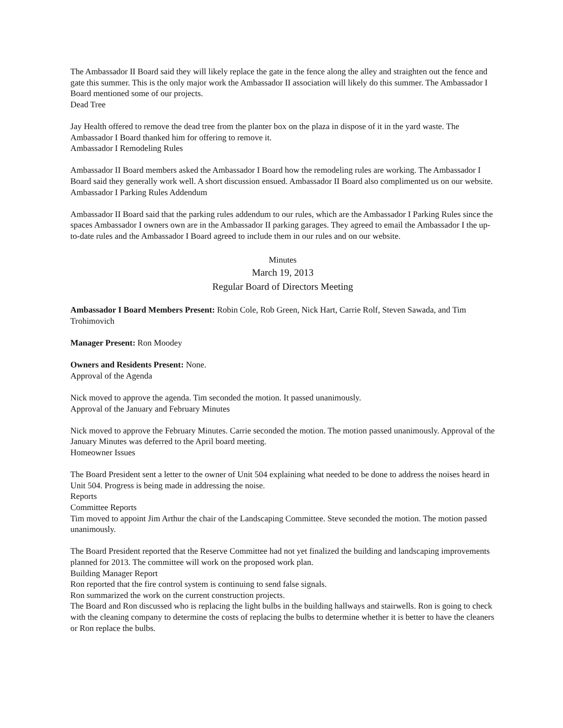The Ambassador II Board said they will likely replace the gate in the fence along the alley and straighten out the fence and gate this summer. This is the only major work the Ambassador II association will likely do this summer. The Ambassador I Board mentioned some of our projects.
Dead Tree
Jay Health offered to remove the dead tree from the planter box on the plaza in dispose of it in the yard waste. The Ambassador I Board thanked him for offering to remove it.
Ambassador I Remodeling Rules
Ambassador II Board members asked the Ambassador I Board how the remodeling rules are working. The Ambassador I Board said they generally work well. A short discussion ensued. Ambassador II Board also complimented us on our website.
Ambassador I Parking Rules Addendum
Ambassador II Board said that the parking rules addendum to our rules, which are the Ambassador I Parking Rules since the spaces Ambassador I owners own are in the Ambassador II parking garages. They agreed to email the Ambassador I the up-to-date rules and the Ambassador I Board agreed to include them in our rules and on our website.
Minutes
March 19, 2013
Regular Board of Directors Meeting
Ambassador I Board Members Present: Robin Cole, Rob Green, Nick Hart, Carrie Rolf, Steven Sawada, and Tim Trohimovich
Manager Present: Ron Moodey
Owners and Residents Present: None.
Approval of the Agenda
Nick moved to approve the agenda. Tim seconded the motion. It passed unanimously.
Approval of the January and February Minutes
Nick moved to approve the February Minutes. Carrie seconded the motion. The motion passed unanimously. Approval of the January Minutes was deferred to the April board meeting.
Homeowner Issues
The Board President sent a letter to the owner of Unit 504 explaining what needed to be done to address the noises heard in Unit 504. Progress is being made in addressing the noise.
Reports
Committee Reports
Tim moved to appoint Jim Arthur the chair of the Landscaping Committee. Steve seconded the motion. The motion passed unanimously.
The Board President reported that the Reserve Committee had not yet finalized the building and landscaping improvements planned for 2013. The committee will work on the proposed work plan.
Building Manager Report
Ron reported that the fire control system is continuing to send false signals.
Ron summarized the work on the current construction projects.
The Board and Ron discussed who is replacing the light bulbs in the building hallways and stairwells. Ron is going to check with the cleaning company to determine the costs of replacing the bulbs to determine whether it is better to have the cleaners or Ron replace the bulbs.